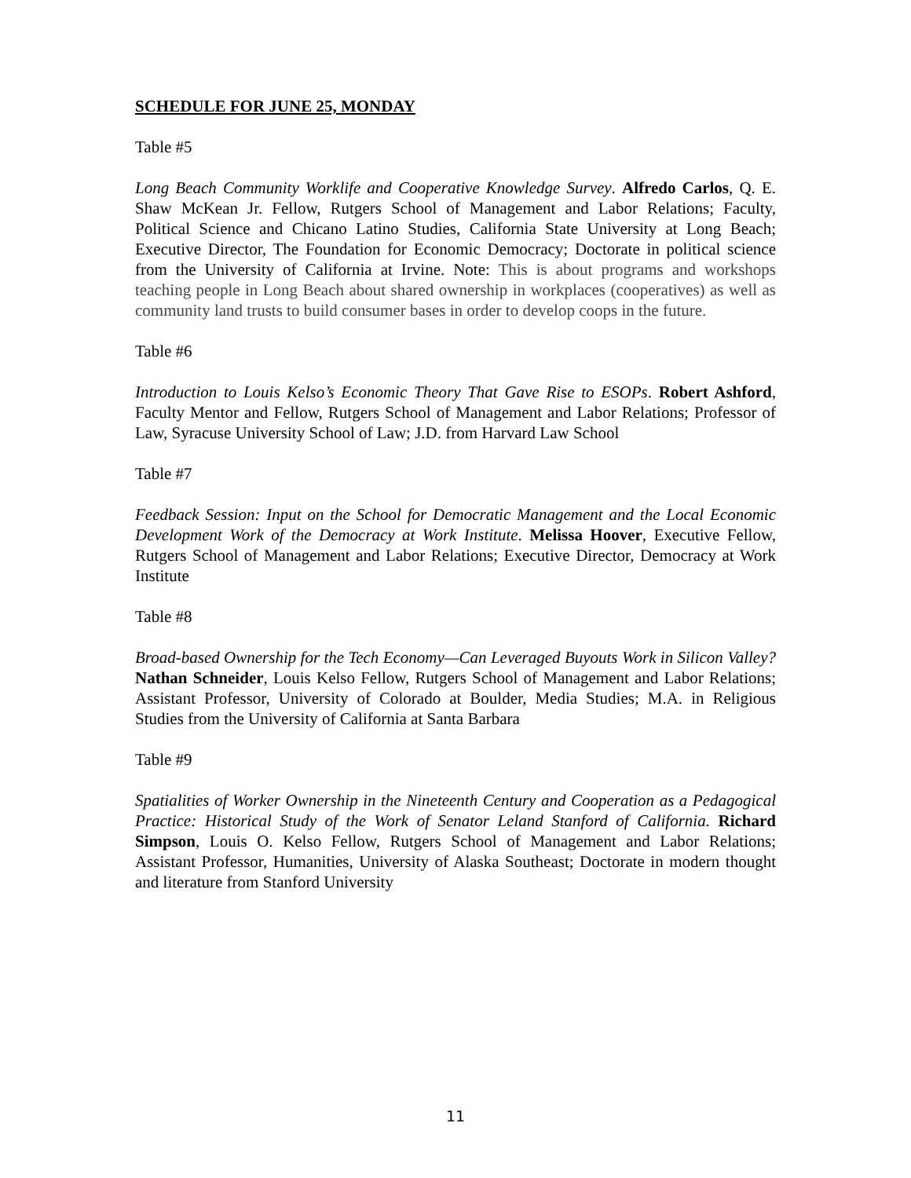SCHEDULE FOR JUNE 25, MONDAY
Table #5
Long Beach Community Worklife and Cooperative Knowledge Survey. Alfredo Carlos, Q. E. Shaw McKean Jr. Fellow, Rutgers School of Management and Labor Relations; Faculty, Political Science and Chicano Latino Studies, California State University at Long Beach; Executive Director, The Foundation for Economic Democracy; Doctorate in political science from the University of California at Irvine. Note: This is about programs and workshops teaching people in Long Beach about shared ownership in workplaces (cooperatives) as well as community land trusts to build consumer bases in order to develop coops in the future.
Table #6
Introduction to Louis Kelso’s Economic Theory That Gave Rise to ESOPs. Robert Ashford, Faculty Mentor and Fellow, Rutgers School of Management and Labor Relations; Professor of Law, Syracuse University School of Law; J.D. from Harvard Law School
Table #7
Feedback Session: Input on the School for Democratic Management and the Local Economic Development Work of the Democracy at Work Institute. Melissa Hoover, Executive Fellow, Rutgers School of Management and Labor Relations; Executive Director, Democracy at Work Institute
Table #8
Broad-based Ownership for the Tech Economy—Can Leveraged Buyouts Work in Silicon Valley? Nathan Schneider, Louis Kelso Fellow, Rutgers School of Management and Labor Relations; Assistant Professor, University of Colorado at Boulder, Media Studies; M.A. in Religious Studies from the University of California at Santa Barbara
Table #9
Spatialities of Worker Ownership in the Nineteenth Century and Cooperation as a Pedagogical Practice: Historical Study of the Work of Senator Leland Stanford of California. Richard Simpson, Louis O. Kelso Fellow, Rutgers School of Management and Labor Relations; Assistant Professor, Humanities, University of Alaska Southeast; Doctorate in modern thought and literature from Stanford University
11